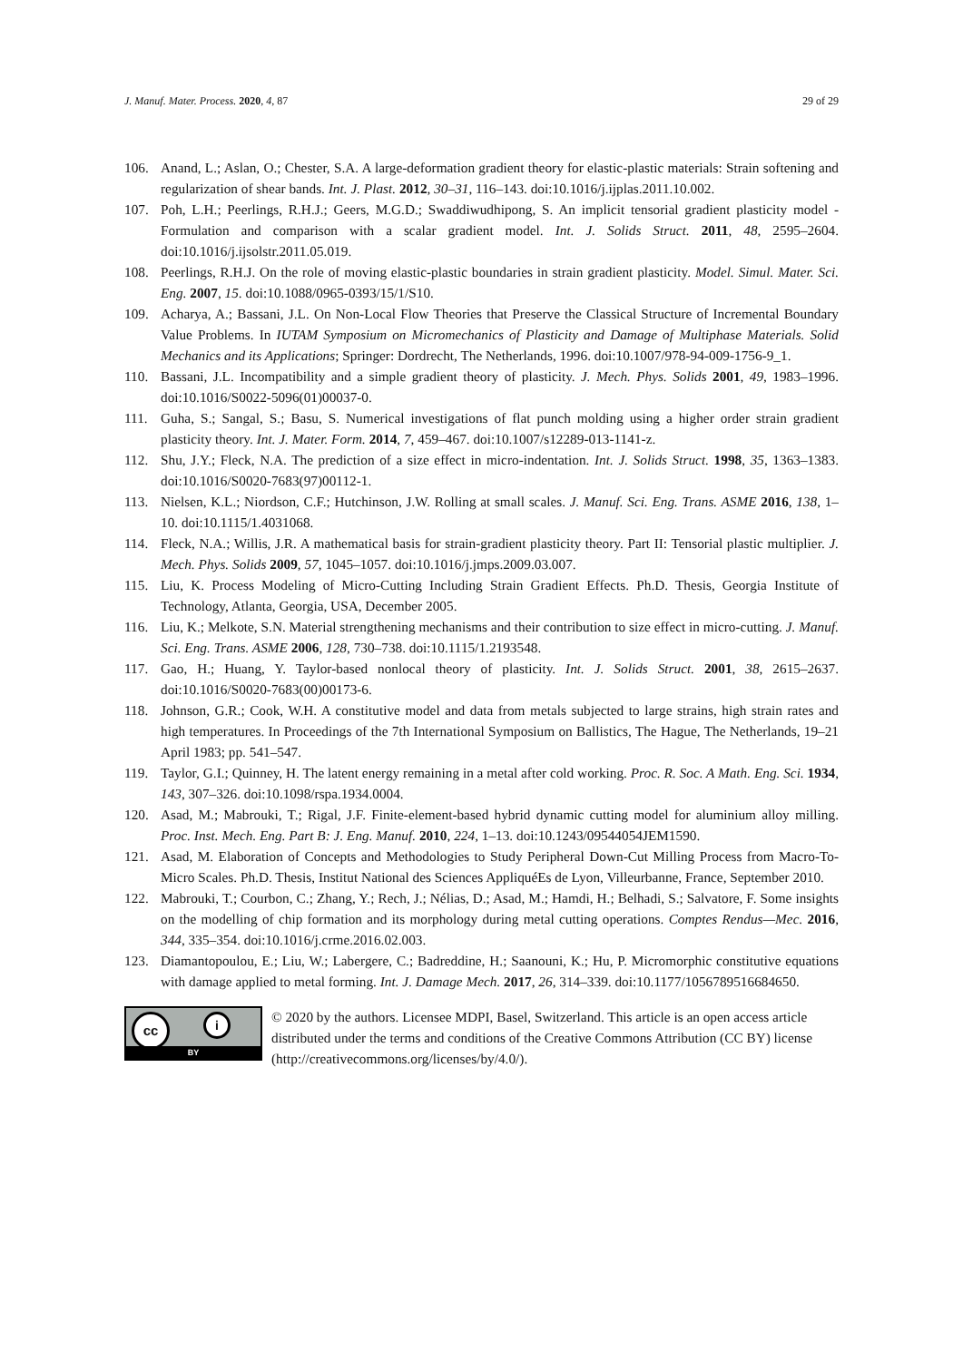J. Manuf. Mater. Process. 2020, 4, 87 29 of 29
106. Anand, L.; Aslan, O.; Chester, S.A. A large-deformation gradient theory for elastic-plastic materials: Strain softening and regularization of shear bands. Int. J. Plast. 2012, 30–31, 116–143. doi:10.1016/j.ijplas.2011.10.002.
107. Poh, L.H.; Peerlings, R.H.J.; Geers, M.G.D.; Swaddiwudhipong, S. An implicit tensorial gradient plasticity model - Formulation and comparison with a scalar gradient model. Int. J. Solids Struct. 2011, 48, 2595–2604. doi:10.1016/j.ijsolstr.2011.05.019.
108. Peerlings, R.H.J. On the role of moving elastic-plastic boundaries in strain gradient plasticity. Model. Simul. Mater. Sci. Eng. 2007, 15. doi:10.1088/0965-0393/15/1/S10.
109. Acharya, A.; Bassani, J.L. On Non-Local Flow Theories that Preserve the Classical Structure of Incremental Boundary Value Problems. In IUTAM Symposium on Micromechanics of Plasticity and Damage of Multiphase Materials. Solid Mechanics and its Applications; Springer: Dordrecht, The Netherlands, 1996. doi:10.1007/978-94-009-1756-9_1.
110. Bassani, J.L. Incompatibility and a simple gradient theory of plasticity. J. Mech. Phys. Solids 2001, 49, 1983–1996. doi:10.1016/S0022-5096(01)00037-0.
111. Guha, S.; Sangal, S.; Basu, S. Numerical investigations of flat punch molding using a higher order strain gradient plasticity theory. Int. J. Mater. Form. 2014, 7, 459–467. doi:10.1007/s12289-013-1141-z.
112. Shu, J.Y.; Fleck, N.A. The prediction of a size effect in micro-indentation. Int. J. Solids Struct. 1998, 35, 1363–1383. doi:10.1016/S0020-7683(97)00112-1.
113. Nielsen, K.L.; Niordson, C.F.; Hutchinson, J.W. Rolling at small scales. J. Manuf. Sci. Eng. Trans. ASME 2016, 138, 1–10. doi:10.1115/1.4031068.
114. Fleck, N.A.; Willis, J.R. A mathematical basis for strain-gradient plasticity theory. Part II: Tensorial plastic multiplier. J. Mech. Phys. Solids 2009, 57, 1045–1057. doi:10.1016/j.jmps.2009.03.007.
115. Liu, K. Process Modeling of Micro-Cutting Including Strain Gradient Effects. Ph.D. Thesis, Georgia Institute of Technology, Atlanta, Georgia, USA, December 2005.
116. Liu, K.; Melkote, S.N. Material strengthening mechanisms and their contribution to size effect in micro-cutting. J. Manuf. Sci. Eng. Trans. ASME 2006, 128, 730–738. doi:10.1115/1.2193548.
117. Gao, H.; Huang, Y. Taylor-based nonlocal theory of plasticity. Int. J. Solids Struct. 2001, 38, 2615–2637. doi:10.1016/S0020-7683(00)00173-6.
118. Johnson, G.R.; Cook, W.H. A constitutive model and data from metals subjected to large strains, high strain rates and high temperatures. In Proceedings of the 7th International Symposium on Ballistics, The Hague, The Netherlands, 19–21 April 1983; pp. 541–547.
119. Taylor, G.I.; Quinney, H. The latent energy remaining in a metal after cold working. Proc. R. Soc. A Math. Eng. Sci. 1934, 143, 307–326. doi:10.1098/rspa.1934.0004.
120. Asad, M.; Mabrouki, T.; Rigal, J.F. Finite-element-based hybrid dynamic cutting model for aluminium alloy milling. Proc. Inst. Mech. Eng. Part B: J. Eng. Manuf. 2010, 224, 1–13. doi:10.1243/09544054JEM1590.
121. Asad, M. Elaboration of Concepts and Methodologies to Study Peripheral Down-Cut Milling Process from Macro-To-Micro Scales. Ph.D. Thesis, Institut National des Sciences AppliquéEs de Lyon, Villeurbanne, France, September 2010.
122. Mabrouki, T.; Courbon, C.; Zhang, Y.; Rech, J.; Nélias, D.; Asad, M.; Hamdi, H.; Belhadi, S.; Salvatore, F. Some insights on the modelling of chip formation and its morphology during metal cutting operations. Comptes Rendus—Mec. 2016, 344, 335–354. doi:10.1016/j.crme.2016.02.003.
123. Diamantopoulou, E.; Liu, W.; Labergere, C.; Badreddine, H.; Saanouni, K.; Hu, P. Micromorphic constitutive equations with damage applied to metal forming. Int. J. Damage Mech. 2017, 26, 314–339. doi:10.1177/1056789516684650.
cc i
BY
© 2020 by the authors. Licensee MDPI, Basel, Switzerland. This article is an open access article distributed under the terms and conditions of the Creative Commons Attribution (CC BY) license (http://creativecommons.org/licenses/by/4.0/).